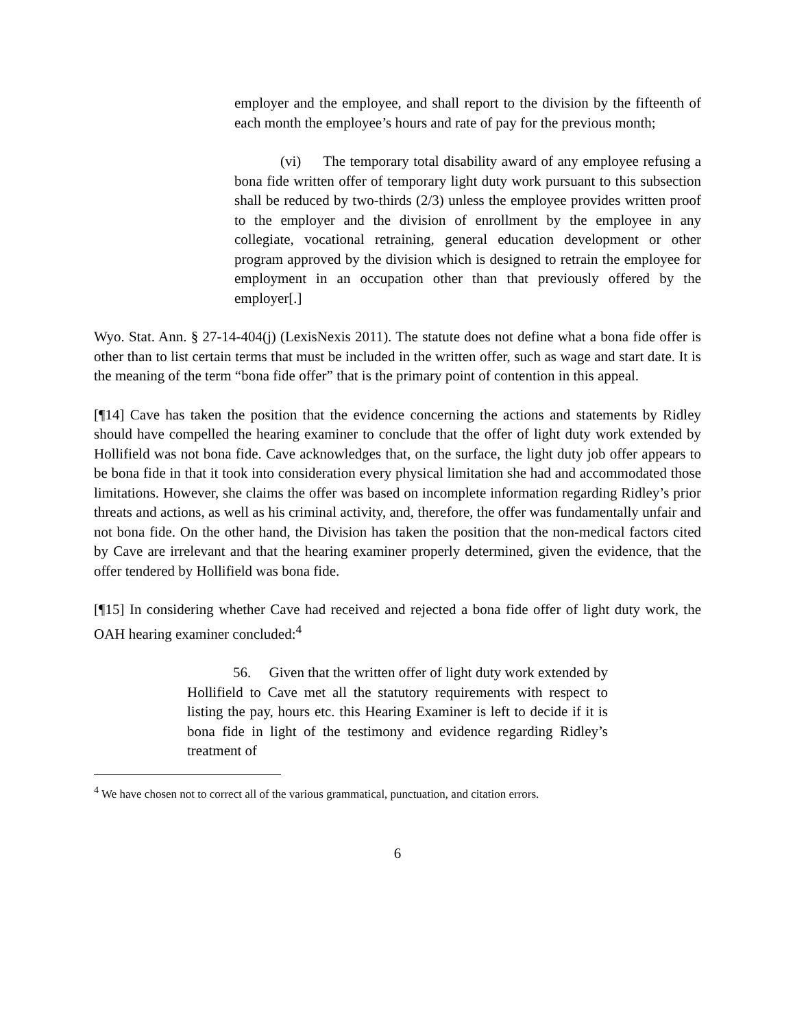employer and the employee, and shall report to the division by the fifteenth of each month the employee’s hours and rate of pay for the previous month;
(vi) The temporary total disability award of any employee refusing a bona fide written offer of temporary light duty work pursuant to this subsection shall be reduced by two-thirds (2/3) unless the employee provides written proof to the employer and the division of enrollment by the employee in any collegiate, vocational retraining, general education development or other program approved by the division which is designed to retrain the employee for employment in an occupation other than that previously offered by the employer[.]
Wyo. Stat. Ann. § 27-14-404(j) (LexisNexis 2011). The statute does not define what a bona fide offer is other than to list certain terms that must be included in the written offer, such as wage and start date. It is the meaning of the term “bona fide offer” that is the primary point of contention in this appeal.
[¶14] Cave has taken the position that the evidence concerning the actions and statements by Ridley should have compelled the hearing examiner to conclude that the offer of light duty work extended by Hollifield was not bona fide. Cave acknowledges that, on the surface, the light duty job offer appears to be bona fide in that it took into consideration every physical limitation she had and accommodated those limitations. However, she claims the offer was based on incomplete information regarding Ridley’s prior threats and actions, as well as his criminal activity, and, therefore, the offer was fundamentally unfair and not bona fide. On the other hand, the Division has taken the position that the non-medical factors cited by Cave are irrelevant and that the hearing examiner properly determined, given the evidence, that the offer tendered by Hollifield was bona fide.
[¶15] In considering whether Cave had received and rejected a bona fide offer of light duty work, the OAH hearing examiner concluded:<sup>4</sup>
56. Given that the written offer of light duty work extended by Hollifield to Cave met all the statutory requirements with respect to listing the pay, hours etc. this Hearing Examiner is left to decide if it is bona fide in light of the testimony and evidence regarding Ridley’s treatment of
<sup>4</sup> We have chosen not to correct all of the various grammatical, punctuation, and citation errors.
6